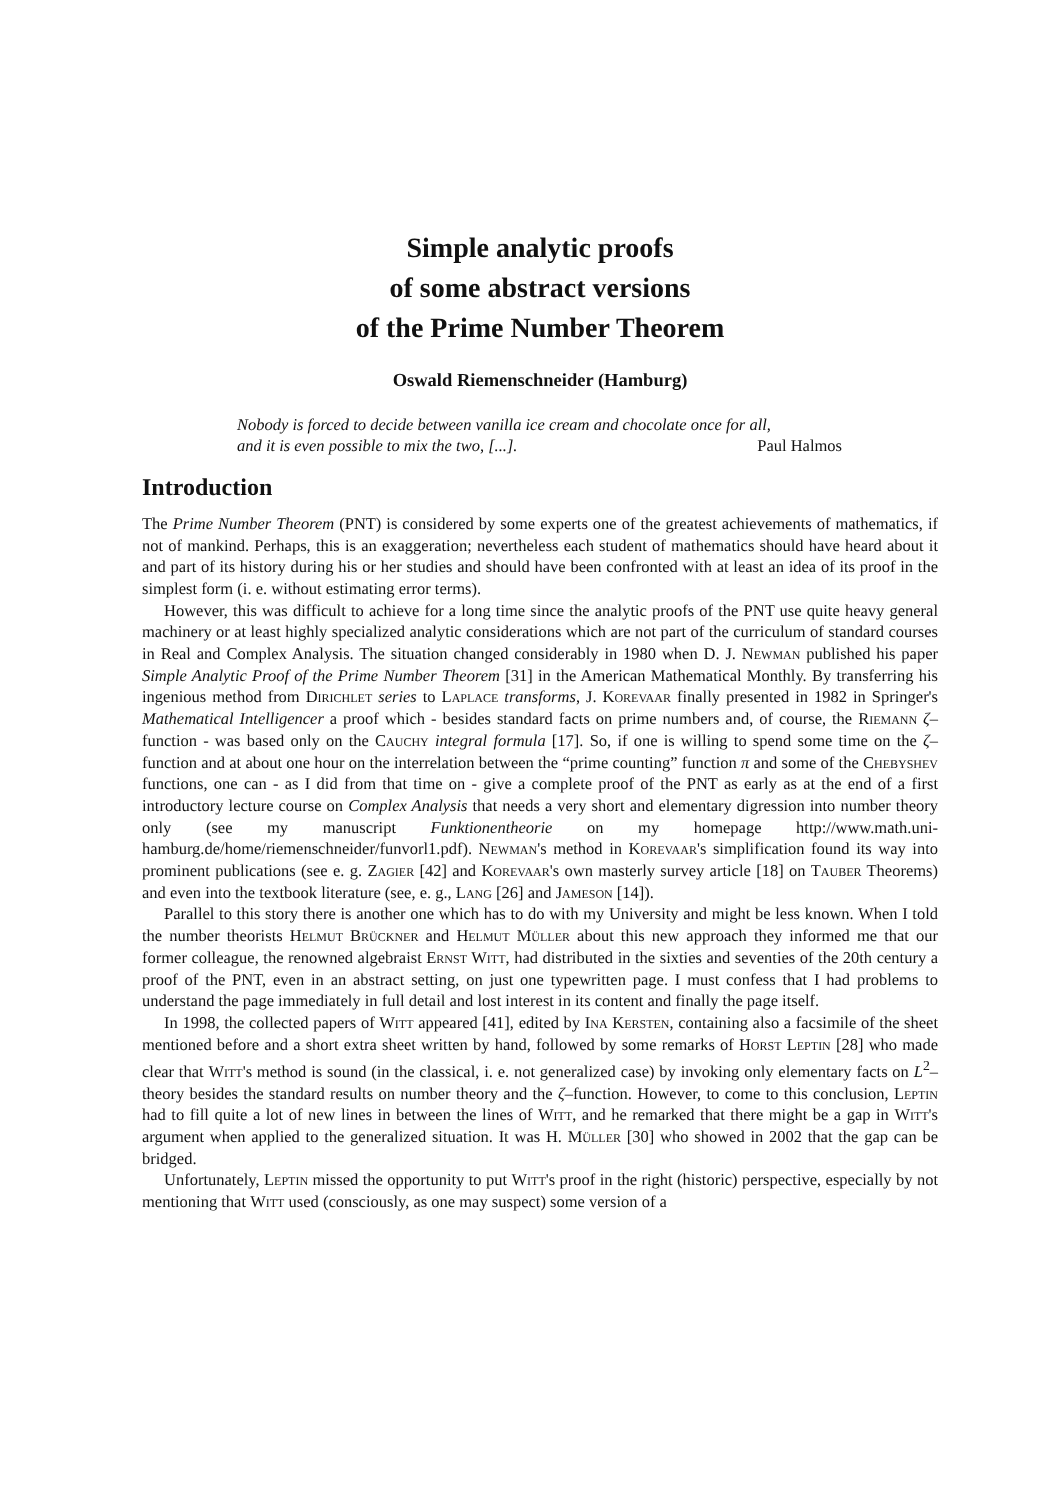Simple analytic proofs
of some abstract versions
of the Prime Number Theorem
Oswald Riemenschneider (Hamburg)
Nobody is forced to decide between vanilla ice cream and chocolate once for all,
and it is even possible to mix the two, [...]. Paul Halmos
Introduction
The Prime Number Theorem (PNT) is considered by some experts one of the greatest achievements of mathematics, if not of mankind. Perhaps, this is an exaggeration; nevertheless each student of mathematics should have heard about it and part of its history during his or her studies and should have been confronted with at least an idea of its proof in the simplest form (i. e. without estimating error terms).
However, this was difficult to achieve for a long time since the analytic proofs of the PNT use quite heavy general machinery or at least highly specialized analytic considerations which are not part of the curriculum of standard courses in Real and Complex Analysis. The situation changed considerably in 1980 when D. J. Newman published his paper Simple Analytic Proof of the Prime Number Theorem [31] in the American Mathematical Monthly. By transferring his ingenious method from Dirichlet series to Laplace transforms, J. Korevaar finally presented in 1982 in Springer's Mathematical Intelligencer a proof which - besides standard facts on prime numbers and, of course, the Riemann ζ–function - was based only on the Cauchy integral formula [17]. So, if one is willing to spend some time on the ζ–function and at about one hour on the interrelation between the “prime counting” function π and some of the Chebyshev functions, one can - as I did from that time on - give a complete proof of the PNT as early as at the end of a first introductory lecture course on Complex Analysis that needs a very short and elementary digression into number theory only (see my manuscript Funktionentheorie on my homepage http://www.math.uni-hamburg.de/home/riemenschneider/funvorl1.pdf). Newman's method in Korevaar's simplification found its way into prominent publications (see e. g. Zagier [42] and Korevaar's own masterly survey article [18] on Tauber Theorems) and even into the textbook literature (see, e. g., Lang [26] and Jameson [14]).
Parallel to this story there is another one which has to do with my University and might be less known. When I told the number theorists Helmut Brückner and Helmut Müller about this new approach they informed me that our former colleague, the renowned algebraist Ernst Witt, had distributed in the sixties and seventies of the 20th century a proof of the PNT, even in an abstract setting, on just one typewritten page. I must confess that I had problems to understand the page immediately in full detail and lost interest in its content and finally the page itself.
In 1998, the collected papers of Witt appeared [41], edited by Ina Kersten, containing also a facsimile of the sheet mentioned before and a short extra sheet written by hand, followed by some remarks of Horst Leptin [28] who made clear that Witt's method is sound (in the classical, i. e. not generalized case) by invoking only elementary facts on L<sup>2</sup>–theory besides the standard results on number theory and the ζ–function. However, to come to this conclusion, Leptin had to fill quite a lot of new lines in between the lines of Witt, and he remarked that there might be a gap in Witt's argument when applied to the generalized situation. It was H. Müller [30] who showed in 2002 that the gap can be bridged.
Unfortunately, Leptin missed the opportunity to put Witt's proof in the right (historic) perspective, especially by not mentioning that Witt used (consciously, as one may suspect) some version of a